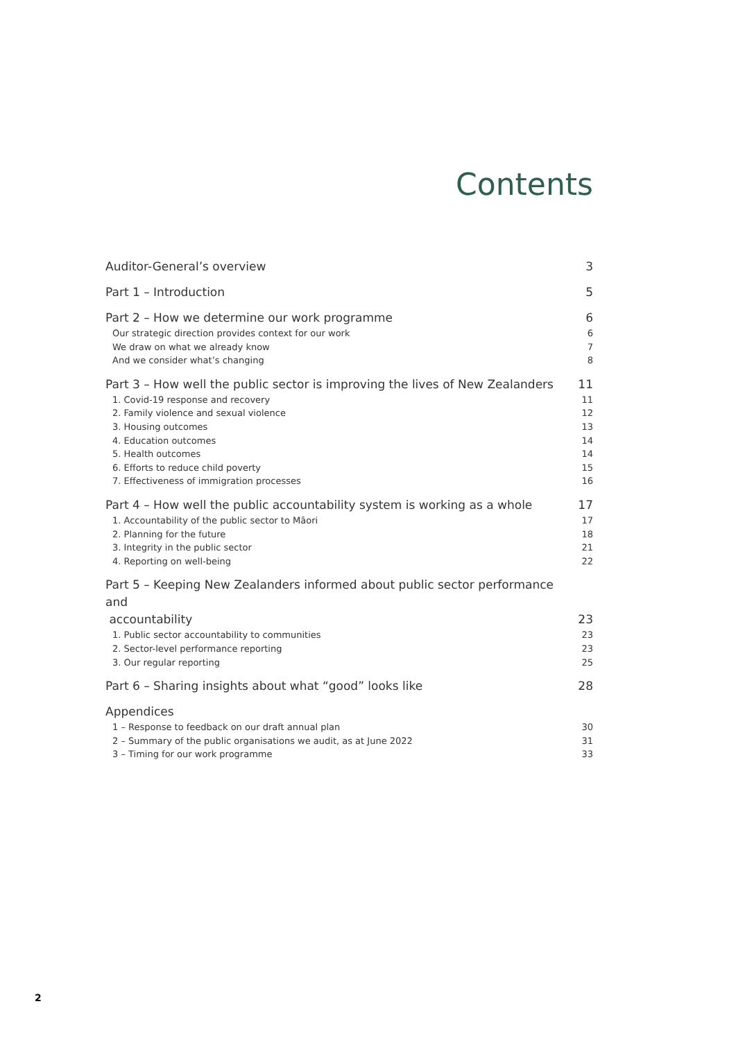Contents
Auditor-General’s overview 3
Part 1 – Introduction 5
Part 2 – How we determine our work programme 6
Our strategic direction provides context for our work 6
We draw on what we already know 7
And we consider what’s changing 8
Part 3 – How well the public sector is improving the lives of New Zealanders 11
1. Covid-19 response and recovery 11
2. Family violence and sexual violence 12
3. Housing outcomes 13
4. Education outcomes 14
5. Health outcomes 14
6. Efforts to reduce child poverty 15
7. Effectiveness of immigration processes 16
Part 4 – How well the public accountability system is working as a whole 17
1. Accountability of the public sector to Māori 17
2. Planning for the future 18
3. Integrity in the public sector 21
4. Reporting on well-being 22
Part 5 – Keeping New Zealanders informed about public sector performance and
accountability 23
1. Public sector accountability to communities 23
2. Sector-level performance reporting 23
3. Our regular reporting 25
Part 6 – Sharing insights about what “good” looks like 28
Appendices
1 – Response to feedback on our draft annual plan 30
2 – Summary of the public organisations we audit, as at June 2022 31
3 – Timing for our work programme 33
2